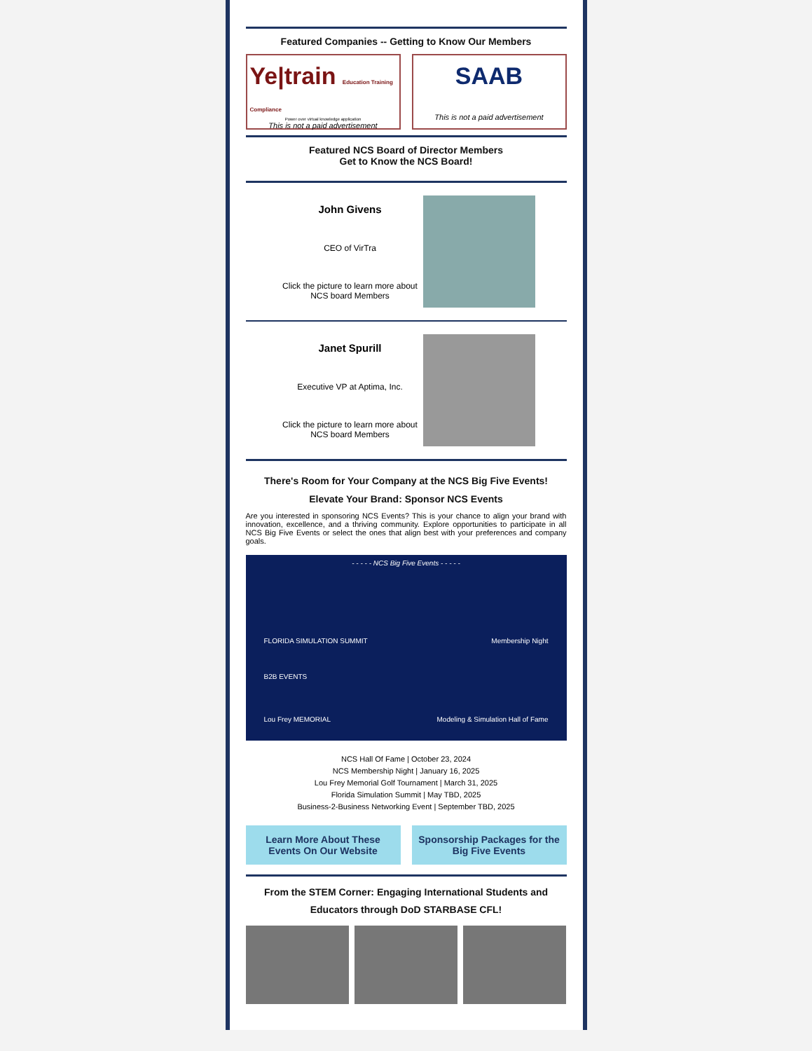Featured Companies -- Getting to Know Our Members
Ye|train Education Training Compliance
Power over virtual knowledge application
This is not a paid advertisement
SAAB
This is not a paid advertisement
Featured NCS Board of Director Members
Get to Know the NCS Board!
John Givens
CEO of VirTra
Click the picture to learn more about NCS board Members
Janet Spurill
Executive VP at Aptima, Inc.
Click the picture to learn more about NCS board Members
There's Room for Your Company at the NCS Big Five Events!
Elevate Your Brand: Sponsor NCS Events
Are you interested in sponsoring NCS Events? This is your chance to align your brand with innovation, excellence, and a thriving community. Explore opportunities to participate in all NCS Big Five Events or select the ones that align best with your preferences and company goals.
- - - - - NCS Big Five Events - - - - -
FLORIDA SIMULATION SUMMIT Membership Night
B2B EVENTS
Lou Frey MEMORIAL Modeling & Simulation Hall of Fame
NCS Hall Of Fame | October 23, 2024
NCS Membership Night | January 16, 2025
Lou Frey Memorial Golf Tournament | March 31, 2025
Florida Simulation Summit | May TBD, 2025
Business-2-Business Networking Event | September TBD, 2025
Learn More About These Events On Our Website
Sponsorship Packages for the Big Five Events
From the STEM Corner: Engaging International Students and Educators through DoD STARBASE CFL!